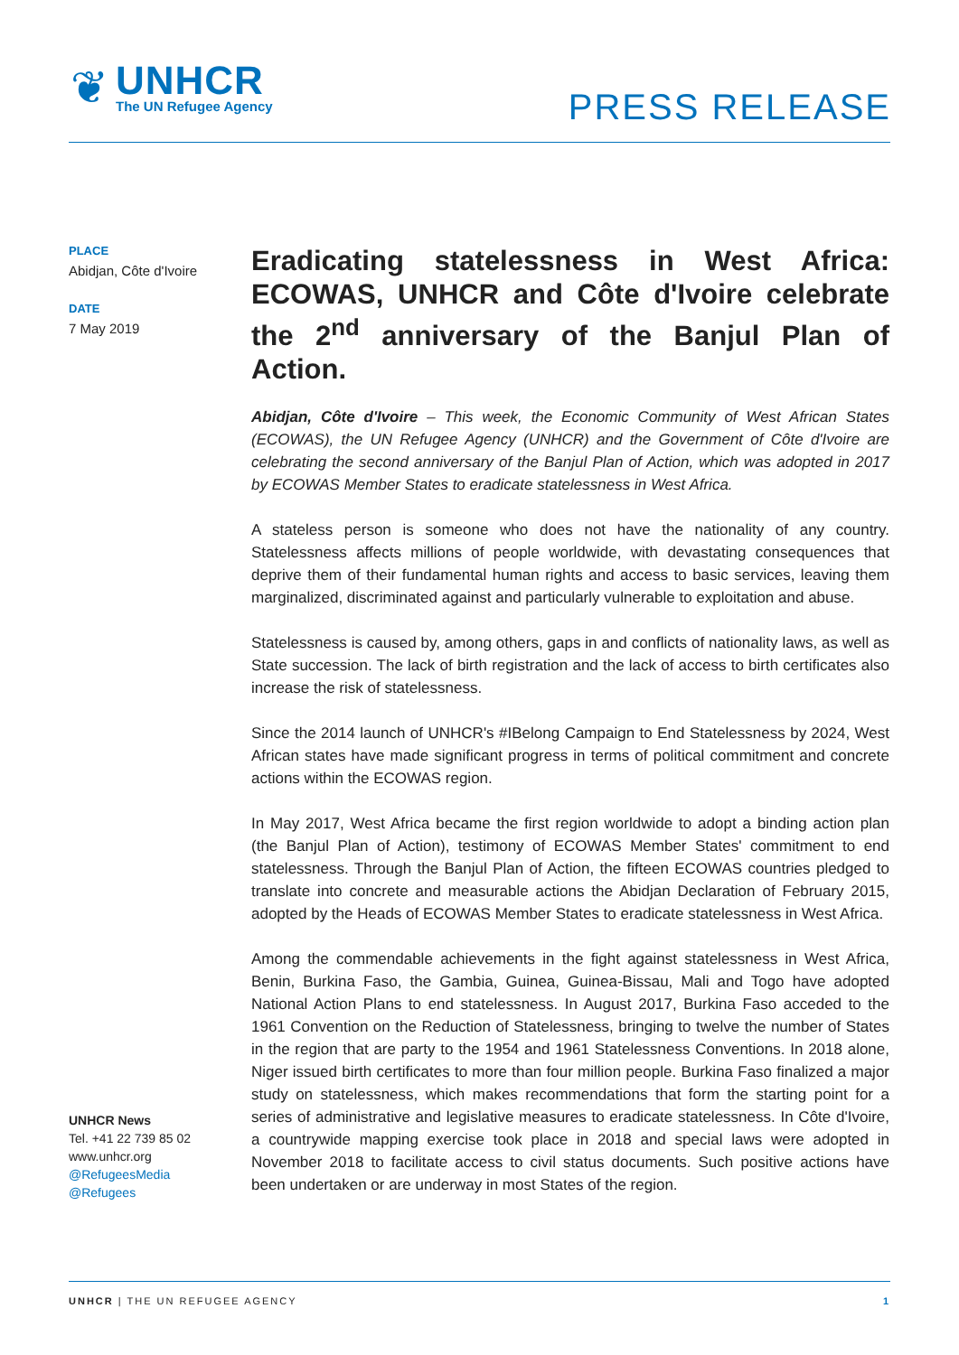❦
UNHCR
The UN Refugee Agency
PRESS RELEASE
PLACE
Abidjan, Côte d'Ivoire
DATE
7 May 2019
Eradicating statelessness in West Africa: ECOWAS, UNHCR and Côte d'Ivoire celebrate the 2<sup>nd</sup> anniversary of the Banjul Plan of Action.
Abidjan, Côte d'Ivoire – This week, the Economic Community of West African States (ECOWAS), the UN Refugee Agency (UNHCR) and the Government of Côte d'Ivoire are celebrating the second anniversary of the Banjul Plan of Action, which was adopted in 2017 by ECOWAS Member States to eradicate statelessness in West Africa.
A stateless person is someone who does not have the nationality of any country. Statelessness affects millions of people worldwide, with devastating consequences that deprive them of their fundamental human rights and access to basic services, leaving them marginalized, discriminated against and particularly vulnerable to exploitation and abuse.
Statelessness is caused by, among others, gaps in and conflicts of nationality laws, as well as State succession. The lack of birth registration and the lack of access to birth certificates also increase the risk of statelessness.
Since the 2014 launch of UNHCR's #IBelong Campaign to End Statelessness by 2024, West African states have made significant progress in terms of political commitment and concrete actions within the ECOWAS region.
In May 2017, West Africa became the first region worldwide to adopt a binding action plan (the Banjul Plan of Action), testimony of ECOWAS Member States' commitment to end statelessness. Through the Banjul Plan of Action, the fifteen ECOWAS countries pledged to translate into concrete and measurable actions the Abidjan Declaration of February 2015, adopted by the Heads of ECOWAS Member States to eradicate statelessness in West Africa.
Among the commendable achievements in the fight against statelessness in West Africa, Benin, Burkina Faso, the Gambia, Guinea, Guinea-Bissau, Mali and Togo have adopted National Action Plans to end statelessness. In August 2017, Burkina Faso acceded to the 1961 Convention on the Reduction of Statelessness, bringing to twelve the number of States in the region that are party to the 1954 and 1961 Statelessness Conventions. In 2018 alone, Niger issued birth certificates to more than four million people. Burkina Faso finalized a major study on statelessness, which makes recommendations that form the starting point for a series of administrative and legislative measures to eradicate statelessness. In Côte d'Ivoire, a countrywide mapping exercise took place in 2018 and special laws were adopted in November 2018 to facilitate access to civil status documents. Such positive actions have been undertaken or are underway in most States of the region.
UNHCR News
Tel. +41 22 739 85 02
www.unhcr.org
@RefugeesMedia
@Refugees
UNHCR | THE UN REFUGEE AGENCY 1